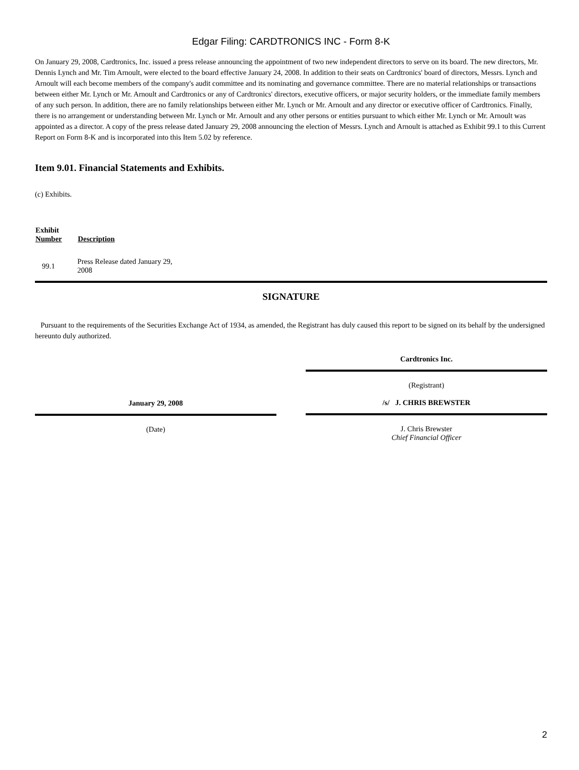Edgar Filing: CARDTRONICS INC - Form 8-K
On January 29, 2008, Cardtronics, Inc. issued a press release announcing the appointment of two new independent directors to serve on its board. The new directors, Mr. Dennis Lynch and Mr. Tim Arnoult, were elected to the board effective January 24, 2008. In addition to their seats on Cardtronics' board of directors, Messrs. Lynch and Arnoult will each become members of the company's audit committee and its nominating and governance committee. There are no material relationships or transactions between either Mr. Lynch or Mr. Arnoult and Cardtronics or any of Cardtronics' directors, executive officers, or major security holders, or the immediate family members of any such person. In addition, there are no family relationships between either Mr. Lynch or Mr. Arnoult and any director or executive officer of Cardtronics. Finally, there is no arrangement or understanding between Mr. Lynch or Mr. Arnoult and any other persons or entities pursuant to which either Mr. Lynch or Mr. Arnoult was appointed as a director. A copy of the press release dated January 29, 2008 announcing the election of Messrs. Lynch and Arnoult is attached as Exhibit 99.1 to this Current Report on Form 8-K and is incorporated into this Item 5.02 by reference.
Item 9.01. Financial Statements and Exhibits.
(c) Exhibits.
| Exhibit Number | Description |
| --- | --- |
| 99.1 | Press Release dated January 29, 2008 |
SIGNATURE
Pursuant to the requirements of the Securities Exchange Act of 1934, as amended, the Registrant has duly caused this report to be signed on its behalf by the undersigned hereunto duly authorized.
January 29, 2008
(Date)
Cardtronics Inc.
(Registrant)
/s/ J. CHRIS BREWSTER
J. Chris Brewster
Chief Financial Officer
2